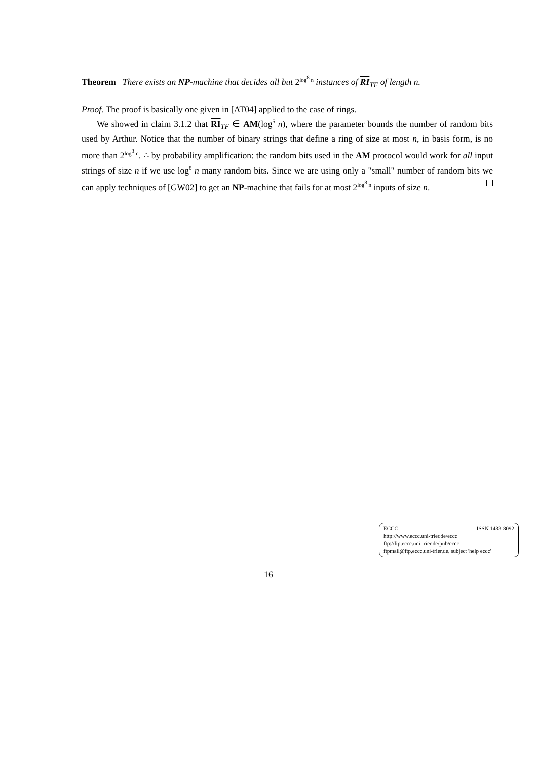Theorem There exists an NP-machine that decides all but 2<sup>log<sup>8</sup> n</sup> instances of RI<sub>TF</sub> of length n.
Proof. The proof is basically one given in [AT04] applied to the case of rings.
We showed in claim 3.1.2 that RI<sub>TF</sub> ∈ AM(log<sup>5</sup> n), where the parameter bounds the number of random bits used by Arthur. Notice that the number of binary strings that define a ring of size at most n, in basis form, is no more than 2<sup>log<sup>3</sup> n</sup>. ∴ by probability amplification: the random bits used in the AM protocol would work for all input strings of size n if we use log<sup>8</sup> n many random bits. Since we are using only a "small" number of random bits we can apply techniques of [GW02] to get an NP-machine that fails for at most 2<sup>log<sup>8</sup> n</sup> inputs of size n.
ECCC ISSN 1433-8092
http://www.eccc.uni-trier.de/eccc
ftp://ftp.eccc.uni-trier.de/pub/eccc
ftpmail@ftp.eccc.uni-trier.de, subject 'help eccc'
16